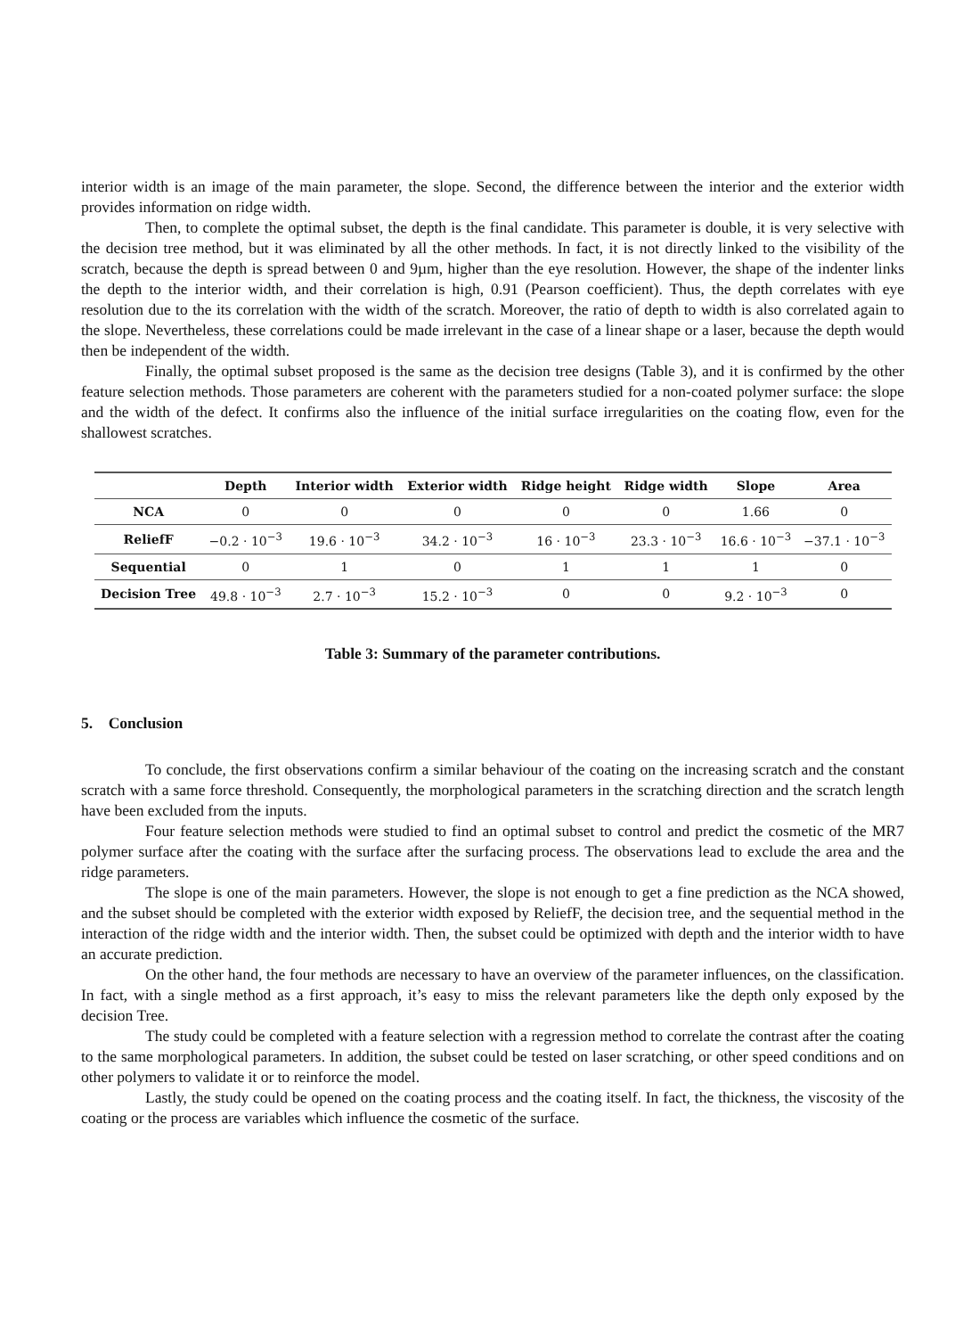interior width is an image of the main parameter, the slope. Second, the difference between the interior and the exterior width provides information on ridge width.
Then, to complete the optimal subset, the depth is the final candidate. This parameter is double, it is very selective with the decision tree method, but it was eliminated by all the other methods. In fact, it is not directly linked to the visibility of the scratch, because the depth is spread between 0 and 9µm, higher than the eye resolution. However, the shape of the indenter links the depth to the interior width, and their correlation is high, 0.91 (Pearson coefficient). Thus, the depth correlates with eye resolution due to the its correlation with the width of the scratch. Moreover, the ratio of depth to width is also correlated again to the slope. Nevertheless, these correlations could be made irrelevant in the case of a linear shape or a laser, because the depth would then be independent of the width.
Finally, the optimal subset proposed is the same as the decision tree designs (Table 3), and it is confirmed by the other feature selection methods. Those parameters are coherent with the parameters studied for a non-coated polymer surface: the slope and the width of the defect. It confirms also the influence of the initial surface irregularities on the coating flow, even for the shallowest scratches.
| | Depth | Interior width | Exterior width | Ridge height | Ridge width | Slope | Area |
| --- | --- | --- | --- | --- | --- | --- | --- |
| NCA | 0 | 0 | 0 | 0 | 0 | 1.66 | 0 |
| ReliefF | −0.2 · 10<sup>−3</sup> | 19.6 · 10<sup>−3</sup> | 34.2 · 10<sup>−3</sup> | 16 · 10<sup>−3</sup> | 23.3 · 10<sup>−3</sup> | 16.6 · 10<sup>−3</sup> | −37.1 · 10<sup>−3</sup> |
| Sequential | 0 | 1 | 0 | 1 | 1 | 1 | 0 |
| Decision Tree | 49.8 · 10<sup>−3</sup> | 2.7 · 10<sup>−3</sup> | 15.2 · 10<sup>−3</sup> | 0 | 0 | 9.2 · 10<sup>−3</sup> | 0 |
Table 3: Summary of the parameter contributions.
5. Conclusion
To conclude, the first observations confirm a similar behaviour of the coating on the increasing scratch and the constant scratch with a same force threshold. Consequently, the morphological parameters in the scratching direction and the scratch length have been excluded from the inputs.
Four feature selection methods were studied to find an optimal subset to control and predict the cosmetic of the MR7 polymer surface after the coating with the surface after the surfacing process. The observations lead to exclude the area and the ridge parameters.
The slope is one of the main parameters. However, the slope is not enough to get a fine prediction as the NCA showed, and the subset should be completed with the exterior width exposed by ReliefF, the decision tree, and the sequential method in the interaction of the ridge width and the interior width. Then, the subset could be optimized with depth and the interior width to have an accurate prediction.
On the other hand, the four methods are necessary to have an overview of the parameter influences, on the classification. In fact, with a single method as a first approach, it’s easy to miss the relevant parameters like the depth only exposed by the decision Tree.
The study could be completed with a feature selection with a regression method to correlate the contrast after the coating to the same morphological parameters. In addition, the subset could be tested on laser scratching, or other speed conditions and on other polymers to validate it or to reinforce the model.
Lastly, the study could be opened on the coating process and the coating itself. In fact, the thickness, the viscosity of the coating or the process are variables which influence the cosmetic of the surface.